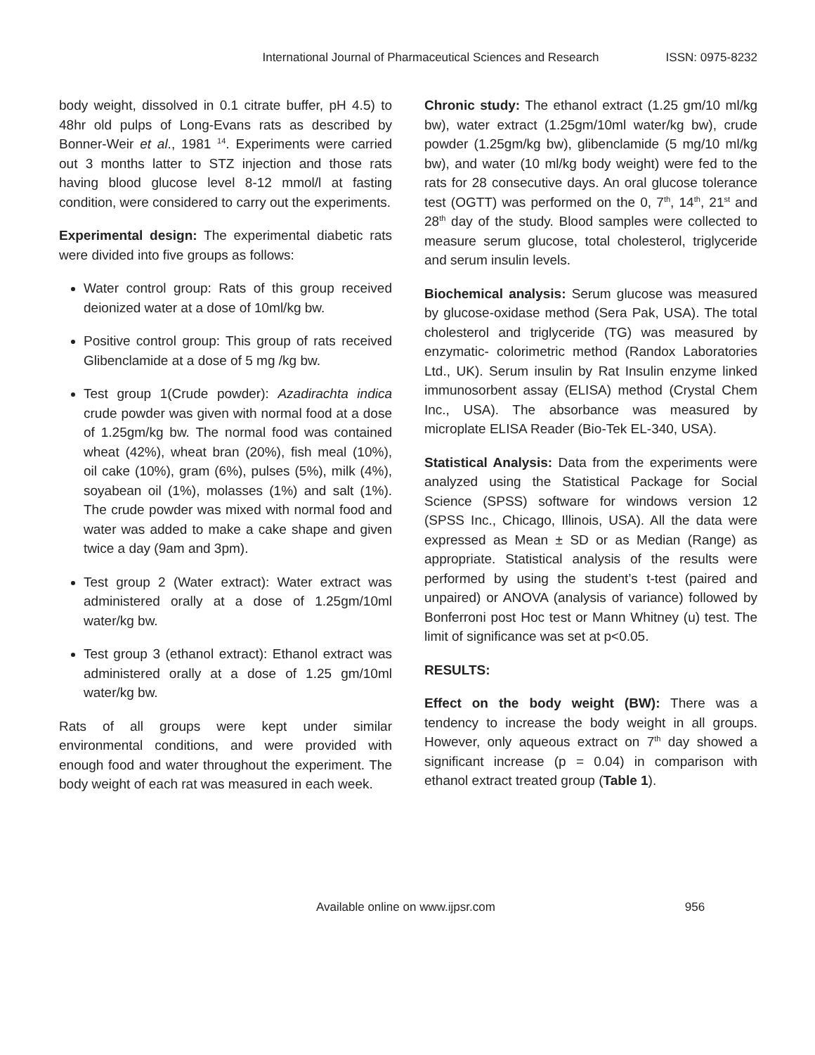International Journal of Pharmaceutical Sciences and Research ISSN: 0975-8232
body weight, dissolved in 0.1 citrate buffer, pH 4.5) to 48hr old pulps of Long-Evans rats as described by Bonner-Weir et al., 1981 <sup>14</sup>. Experiments were carried out 3 months latter to STZ injection and those rats having blood glucose level 8-12 mmol/l at fasting condition, were considered to carry out the experiments.
Experimental design: The experimental diabetic rats were divided into five groups as follows:
Water control group: Rats of this group received deionized water at a dose of 10ml/kg bw.
Positive control group: This group of rats received Glibenclamide at a dose of 5 mg /kg bw.
Test group 1(Crude powder): Azadirachta indica crude powder was given with normal food at a dose of 1.25gm/kg bw. The normal food was contained wheat (42%), wheat bran (20%), fish meal (10%), oil cake (10%), gram (6%), pulses (5%), milk (4%), soyabean oil (1%), molasses (1%) and salt (1%). The crude powder was mixed with normal food and water was added to make a cake shape and given twice a day (9am and 3pm).
Test group 2 (Water extract): Water extract was administered orally at a dose of 1.25gm/10ml water/kg bw.
Test group 3 (ethanol extract): Ethanol extract was administered orally at a dose of 1.25 gm/10ml water/kg bw.
Rats of all groups were kept under similar environmental conditions, and were provided with enough food and water throughout the experiment. The body weight of each rat was measured in each week.
Chronic study: The ethanol extract (1.25 gm/10 ml/kg bw), water extract (1.25gm/10ml water/kg bw), crude powder (1.25gm/kg bw), glibenclamide (5 mg/10 ml/kg bw), and water (10 ml/kg body weight) were fed to the rats for 28 consecutive days. An oral glucose tolerance test (OGTT) was performed on the 0, 7<sup>th</sup>, 14<sup>th</sup>, 21<sup>st</sup> and 28<sup>th</sup> day of the study. Blood samples were collected to measure serum glucose, total cholesterol, triglyceride and serum insulin levels.
Biochemical analysis: Serum glucose was measured by glucose-oxidase method (Sera Pak, USA). The total cholesterol and triglyceride (TG) was measured by enzymatic- colorimetric method (Randox Laboratories Ltd., UK). Serum insulin by Rat Insulin enzyme linked immunosorbent assay (ELISA) method (Crystal Chem Inc., USA). The absorbance was measured by microplate ELISA Reader (Bio-Tek EL-340, USA).
Statistical Analysis: Data from the experiments were analyzed using the Statistical Package for Social Science (SPSS) software for windows version 12 (SPSS Inc., Chicago, Illinois, USA). All the data were expressed as Mean ± SD or as Median (Range) as appropriate. Statistical analysis of the results were performed by using the student’s t-test (paired and unpaired) or ANOVA (analysis of variance) followed by Bonferroni post Hoc test or Mann Whitney (u) test. The limit of significance was set at p<0.05.
RESULTS:
Effect on the body weight (BW): There was a tendency to increase the body weight in all groups. However, only aqueous extract on 7<sup>th</sup> day showed a significant increase (p = 0.04) in comparison with ethanol extract treated group (Table 1).
Available online on www.ijpsr.com 956